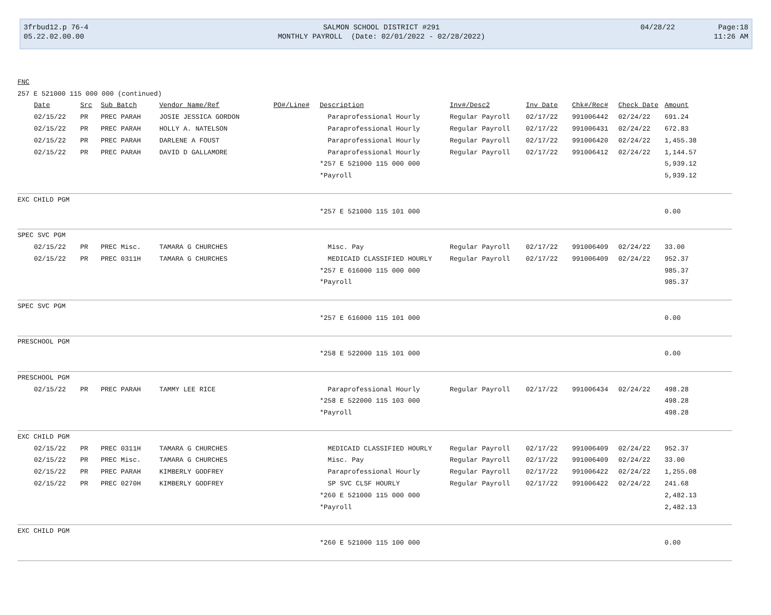| 3frbud12.p 76-4 | SALMON SCHOOL DISTRICT #291 | 04/28/22 | Page:18 |
| 05.22.02.00.00 | MONTHLY PAYROLL (Date: 02/01/2022 - 02/28/2022) | | 11:26 AM |
| FNC | | | | | | | | | | | |
| 257 E 521000 115 000 000 (continued) | | | | | | | | | | | |
| | Date | Src | Sub Batch | Vendor Name/Ref | PO#/Line# | Description | Inv#/Desc2 | Inv Date | Chk#/Rec# | Check Date | Amount |
| | 02/15/22 | PR | PREC PARAH | JOSIE JESSICA GORDON | | Paraprofessional Hourly | Regular Payroll | 02/17/22 | 991006442 | 02/24/22 | 691.24 |
| | 02/15/22 | PR | PREC PARAH | HOLLY A. NATELSON | | Paraprofessional Hourly | Regular Payroll | 02/17/22 | 991006431 | 02/24/22 | 672.83 |
| | 02/15/22 | PR | PREC PARAH | DARLENE A FOUST | | Paraprofessional Hourly | Regular Payroll | 02/17/22 | 991006420 | 02/24/22 | 1,455.38 |
| | 02/15/22 | PR | PREC PARAH | DAVID D GALLAMORE | | Paraprofessional Hourly | Regular Payroll | 02/17/22 | 991006412 | 02/24/22 | 1,144.57 |
| | | | | | | *257 E 521000 115 000 000 | | | | | 5,939.12 |
| | | | | | | *Payroll | | | | | 5,939.12 |
| EXC CHILD PGM | | | | | | | | | | | |
| | | | | | | *257 E 521000 115 101 000 | | | | | 0.00 |
| SPEC SVC PGM | | | | | | | | | | | |
| | 02/15/22 | PR | PREC Misc. | TAMARA G CHURCHES | | Misc. Pay | Regular Payroll | 02/17/22 | 991006409 | 02/24/22 | 33.00 |
| | 02/15/22 | PR | PREC 0311H | TAMARA G CHURCHES | | MEDICAID CLASSIFIED HOURLY | Regular Payroll | 02/17/22 | 991006409 | 02/24/22 | 952.37 |
| | | | | | | *257 E 616000 115 000 000 | | | | | 985.37 |
| | | | | | | *Payroll | | | | | 985.37 |
| SPEC SVC PGM | | | | | | | | | | | |
| | | | | | | *257 E 616000 115 101 000 | | | | | 0.00 |
| PRESCHOOL PGM | | | | | | | | | | | |
| | | | | | | *258 E 522000 115 101 000 | | | | | 0.00 |
| PRESCHOOL PGM | | | | | | | | | | | |
| | 02/15/22 | PR | PREC PARAH | TAMMY LEE RICE | | Paraprofessional Hourly | Regular Payroll | 02/17/22 | 991006434 | 02/24/22 | 498.28 |
| | | | | | | *258 E 522000 115 103 000 | | | | | 498.28 |
| | | | | | | *Payroll | | | | | 498.28 |
| EXC CHILD PGM | | | | | | | | | | | |
| | 02/15/22 | PR | PREC 0311H | TAMARA G CHURCHES | | MEDICAID CLASSIFIED HOURLY | Regular Payroll | 02/17/22 | 991006409 | 02/24/22 | 952.37 |
| | 02/15/22 | PR | PREC Misc. | TAMARA G CHURCHES | | Misc. Pay | Regular Payroll | 02/17/22 | 991006409 | 02/24/22 | 33.00 |
| | 02/15/22 | PR | PREC PARAH | KIMBERLY GODFREY | | Paraprofessional Hourly | Regular Payroll | 02/17/22 | 991006422 | 02/24/22 | 1,255.08 |
| | 02/15/22 | PR | PREC 0270H | KIMBERLY GODFREY | | SP SVC CLSF HOURLY | Regular Payroll | 02/17/22 | 991006422 | 02/24/22 | 241.68 |
| | | | | | | *260 E 521000 115 000 000 | | | | | 2,482.13 |
| | | | | | | *Payroll | | | | | 2,482.13 |
| EXC CHILD PGM | | | | | | | | | | | |
| | | | | | | *260 E 521000 115 100 000 | | | | | 0.00 |